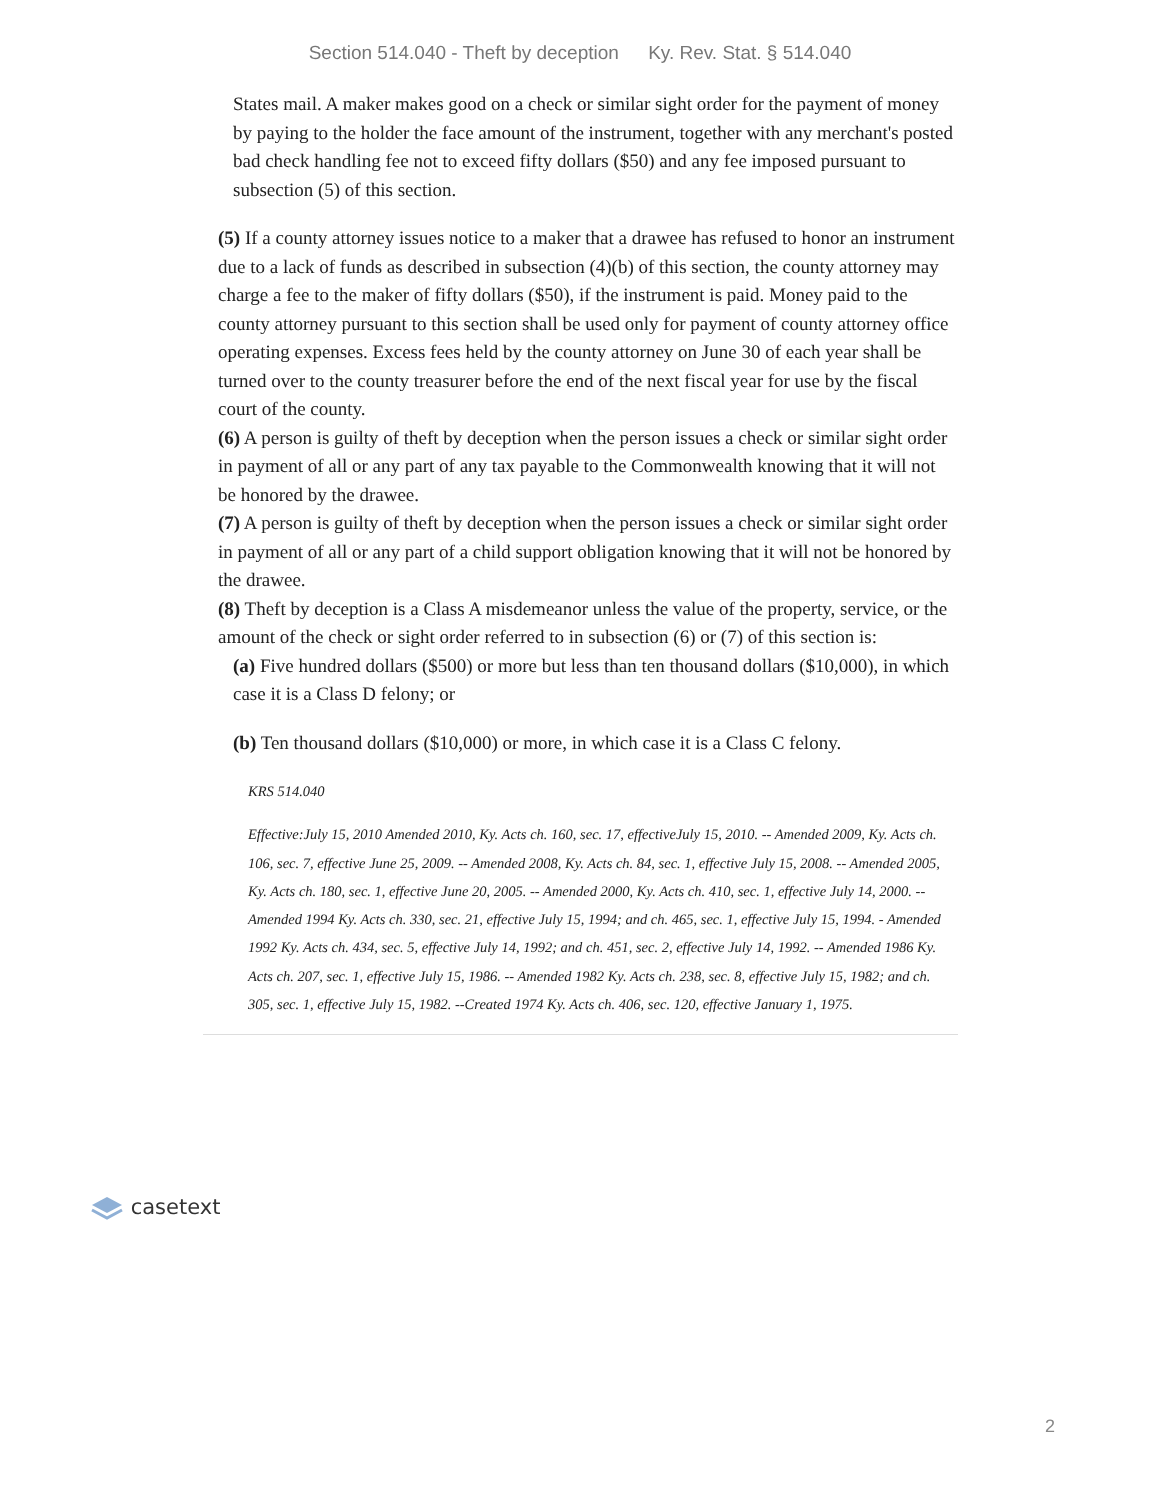Section 514.040 - Theft by deception Ky. Rev. Stat. § 514.040
States mail. A maker makes good on a check or similar sight order for the payment of money by paying to the holder the face amount of the instrument, together with any merchant's posted bad check handling fee not to exceed fifty dollars ($50) and any fee imposed pursuant to subsection (5) of this section.
(5) If a county attorney issues notice to a maker that a drawee has refused to honor an instrument due to a lack of funds as described in subsection (4)(b) of this section, the county attorney may charge a fee to the maker of fifty dollars ($50), if the instrument is paid. Money paid to the county attorney pursuant to this section shall be used only for payment of county attorney office operating expenses. Excess fees held by the county attorney on June 30 of each year shall be turned over to the county treasurer before the end of the next fiscal year for use by the fiscal court of the county.
(6) A person is guilty of theft by deception when the person issues a check or similar sight order in payment of all or any part of any tax payable to the Commonwealth knowing that it will not be honored by the drawee.
(7) A person is guilty of theft by deception when the person issues a check or similar sight order in payment of all or any part of a child support obligation knowing that it will not be honored by the drawee.
(8) Theft by deception is a Class A misdemeanor unless the value of the property, service, or the amount of the check or sight order referred to in subsection (6) or (7) of this section is:
(a) Five hundred dollars ($500) or more but less than ten thousand dollars ($10,000), in which case it is a Class D felony; or
(b) Ten thousand dollars ($10,000) or more, in which case it is a Class C felony.
KRS 514.040
Effective:July 15, 2010 Amended 2010, Ky. Acts ch. 160, sec. 17, effectiveJuly 15, 2010. -- Amended 2009, Ky. Acts ch. 106, sec. 7, effective June 25, 2009. -- Amended 2008, Ky. Acts ch. 84, sec. 1, effective July 15, 2008. -- Amended 2005, Ky. Acts ch. 180, sec. 1, effective June 20, 2005. -- Amended 2000, Ky. Acts ch. 410, sec. 1, effective July 14, 2000. -- Amended 1994 Ky. Acts ch. 330, sec. 21, effective July 15, 1994; and ch. 465, sec. 1, effective July 15, 1994. - Amended 1992 Ky. Acts ch. 434, sec. 5, effective July 14, 1992; and ch. 451, sec. 2, effective July 14, 1992. -- Amended 1986 Ky. Acts ch. 207, sec. 1, effective July 15, 1986. -- Amended 1982 Ky. Acts ch. 238, sec. 8, effective July 15, 1982; and ch. 305, sec. 1, effective July 15, 1982. --Created 1974 Ky. Acts ch. 406, sec. 120, effective January 1, 1975.
casetext
2